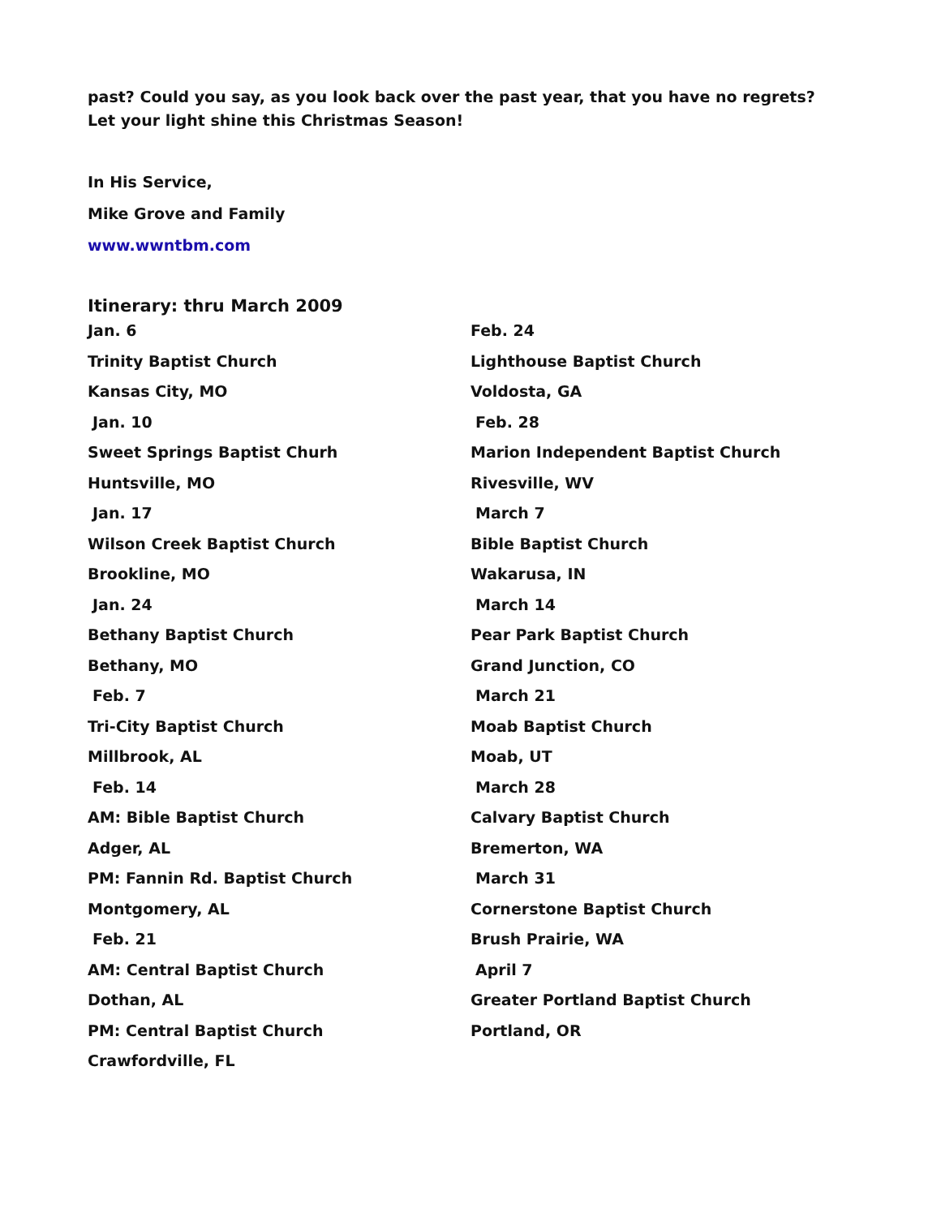past? Could you say, as you look back over the past year, that you have no regrets? Let your light shine this Christmas Season!
In His Service,
Mike Grove and Family
www.wwntbm.com
Itinerary: thru March 2009
Jan. 6
Trinity Baptist Church
Kansas City, MO
Jan. 10
Sweet Springs Baptist Churh
Huntsville, MO
Jan. 17
Wilson Creek Baptist Church
Brookline, MO
Jan. 24
Bethany Baptist Church
Bethany, MO
Feb. 7
Tri-City Baptist Church
Millbrook, AL
Feb. 14
AM: Bible Baptist Church
Adger, AL
PM: Fannin Rd. Baptist Church
Montgomery, AL
Feb. 21
AM: Central Baptist Church
Dothan, AL
PM: Central Baptist Church
Crawfordville, FL
Feb. 24
Lighthouse Baptist Church
Voldosta, GA
Feb. 28
Marion Independent Baptist Church
Rivesville, WV
March 7
Bible Baptist Church
Wakarusa, IN
March 14
Pear Park Baptist Church
Grand Junction, CO
March 21
Moab Baptist Church
Moab, UT
March 28
Calvary Baptist Church
Bremerton, WA
March 31
Cornerstone Baptist Church
Brush Prairie, WA
April 7
Greater Portland Baptist Church
Portland, OR